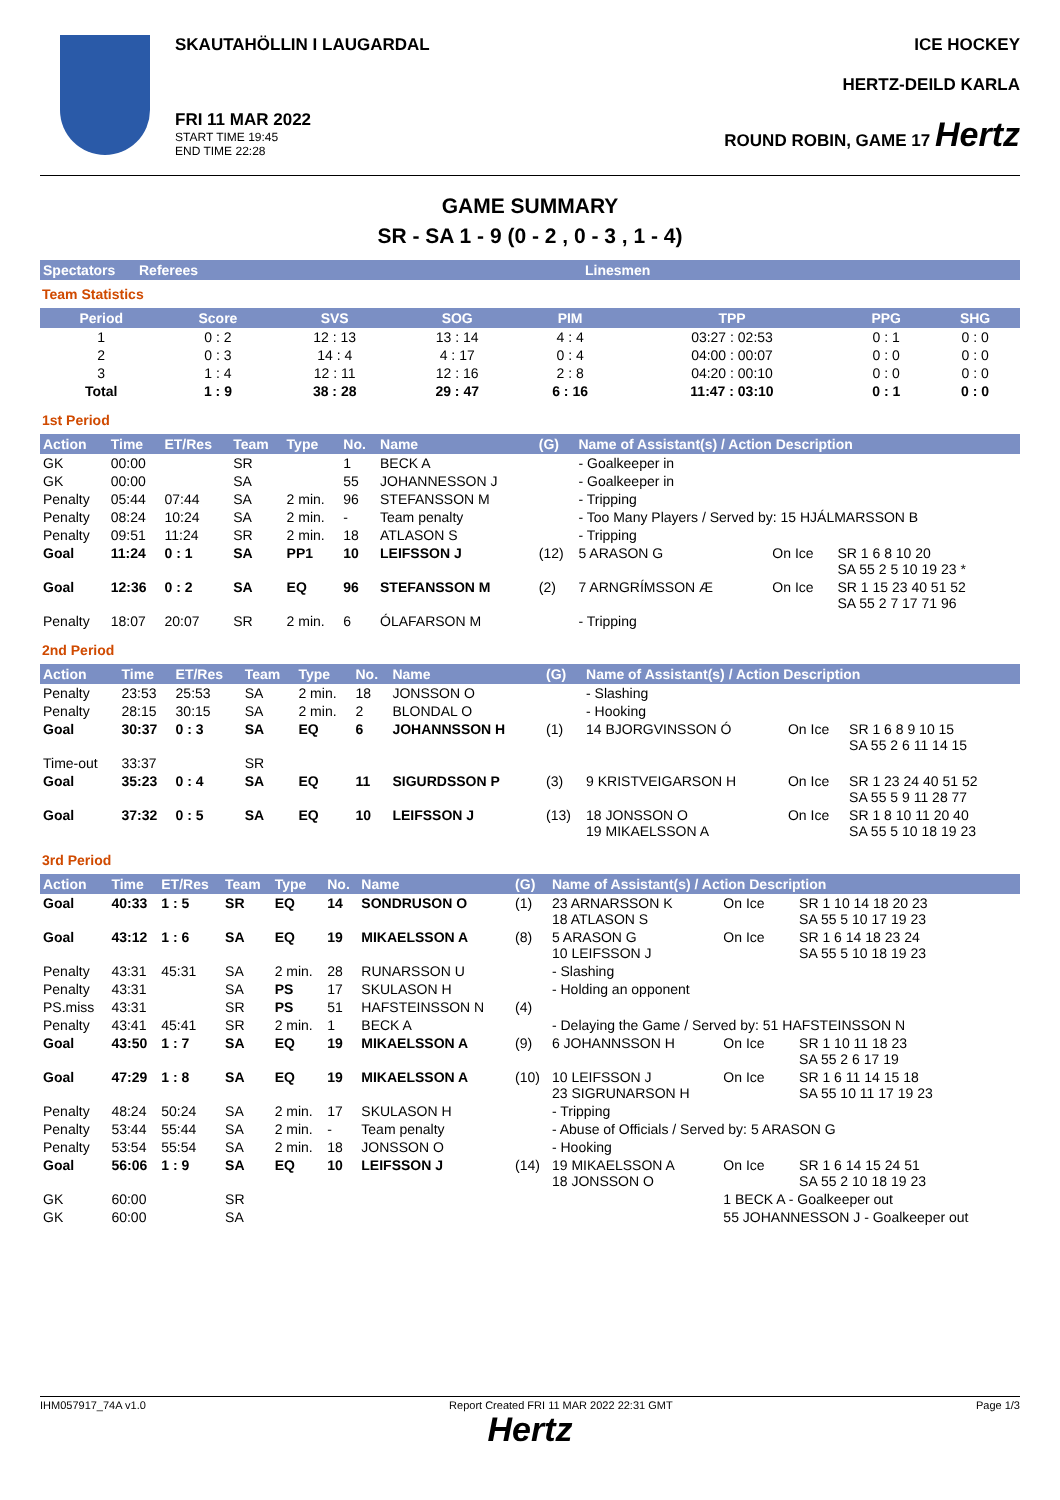SKAUTAHÖLLIN I LAUGARDAL
FRI 11 MAR 2022
START TIME 19:45
END TIME 22:28
ICE HOCKEY
HERTZ-DEILD KARLA
ROUND ROBIN, GAME 17 Hertz
GAME SUMMARY
SR - SA 1 - 9 (0 - 2 , 0 - 3 , 1 - 4)
| Spectators | Referees | Linesmen |
| --- | --- | --- |
Team Statistics
| Period | Score | SVS | SOG | PIM | TPP | PPG | SHG |
| --- | --- | --- | --- | --- | --- | --- | --- |
| 1 | 0 : 2 | 12 : 13 | 13 : 14 | 4 : 4 | 03:27 : 02:53 | 0 : 1 | 0 : 0 |
| 2 | 0 : 3 | 14 : 4 | 4 : 17 | 0 : 4 | 04:00 : 00:07 | 0 : 0 | 0 : 0 |
| 3 | 1 : 4 | 12 : 11 | 12 : 16 | 2 : 8 | 04:20 : 00:10 | 0 : 0 | 0 : 0 |
| Total | 1 : 9 | 38 : 28 | 29 : 47 | 6 : 16 | 11:47 : 03:10 | 0 : 1 | 0 : 0 |
1st Period
| Action | Time | ET/Res | Team | Type | No. | Name | (G) | Name of Assistant(s) / Action Description | | |
| --- | --- | --- | --- | --- | --- | --- | --- | --- | --- | --- |
| GK | 00:00 | | SR | | 1 | BECK A | | - Goalkeeper in | | |
| GK | 00:00 | | SA | | 55 | JOHANNESSON J | | - Goalkeeper in | | |
| Penalty | 05:44 | 07:44 | SA | 2 min. | 96 | STEFANSSON M | | - Tripping | | |
| Penalty | 08:24 | 10:24 | SA | 2 min. | - | Team penalty | | - Too Many Players / Served by: 15 HJÁLMARSSON B | | |
| Penalty | 09:51 | 11:24 | SR | 2 min. | 18 | ATLASON S | | - Tripping | | |
| Goal | 11:24 | 0 : 1 | SA | PP1 | 10 | LEIFSSON J | (12) | 5 ARASON G | On Ice | SR 1 6 8 10 20 SA 55 2 5 10 19 23 * |
| Goal | 12:36 | 0 : 2 | SA | EQ | 96 | STEFANSSON M | (2) | 7 ARNGRÍMSSON Æ | On Ice | SR 1 15 23 40 51 52 SA 55 2 7 17 71 96 |
| Penalty | 18:07 | 20:07 | SR | 2 min. | 6 | ÓLAFARSON M | | - Tripping | | |
2nd Period
| Action | Time | ET/Res | Team | Type | No. | Name | (G) | Name of Assistant(s) / Action Description | | |
| --- | --- | --- | --- | --- | --- | --- | --- | --- | --- | --- |
| Penalty | 23:53 | 25:53 | SA | 2 min. | 18 | JONSSON O | | - Slashing | | |
| Penalty | 28:15 | 30:15 | SA | 2 min. | 2 | BLONDAL O | | - Hooking | | |
| Goal | 30:37 | 0 : 3 | SA | EQ | 6 | JOHANNSSON H | (1) | 14 BJORGVINSSON Ó | On Ice | SR 1 6 8 9 10 15 SA 55 2 6 11 14 15 |
| Time-out | 33:37 | | SR | | | | | | | |
| Goal | 35:23 | 0 : 4 | SA | EQ | 11 | SIGURDSSON P | (3) | 9 KRISTVEIGARSON H | On Ice | SR 1 23 24 40 51 52 SA 55 5 9 11 28 77 |
| Goal | 37:32 | 0 : 5 | SA | EQ | 10 | LEIFSSON J | (13) | 18 JONSSON O 19 MIKAELSSON A | On Ice | SR 1 8 10 11 20 40 SA 55 5 10 18 19 23 |
3rd Period
| Action | Time | ET/Res | Team | Type | No. | Name | (G) | Name of Assistant(s) / Action Description | | |
| --- | --- | --- | --- | --- | --- | --- | --- | --- | --- | --- |
| Goal | 40:33 | 1 : 5 | SR | EQ | 14 | SONDRUSON O | (1) | 23 ARNARSSON K 18 ATLASON S | On Ice | SR 1 10 14 18 20 23 SA 55 5 10 17 19 23 |
| Goal | 43:12 | 1 : 6 | SA | EQ | 19 | MIKAELSSON A | (8) | 5 ARASON G 10 LEIFSSON J | On Ice | SR 1 6 14 18 23 24 SA 55 5 10 18 19 23 |
| Penalty | 43:31 | 45:31 | SA | 2 min. | 28 | RUNARSSON U | | - Slashing | | |
| Penalty | 43:31 | | SA | PS | 17 | SKULASON H | | - Holding an opponent | | |
| PS.miss | 43:31 | | SR | PS | 51 | HAFSTEINSSON N | (4) | | | |
| Penalty | 43:41 | 45:41 | SR | 2 min. | 1 | BECK A | | - Delaying the Game / Served by: 51 HAFSTEINSSON N | | |
| Goal | 43:50 | 1 : 7 | SA | EQ | 19 | MIKAELSSON A | (9) | 6 JOHANNSSON H | On Ice | SR 1 10 11 18 23 SA 55 2 6 17 19 |
| Goal | 47:29 | 1 : 8 | SA | EQ | 19 | MIKAELSSON A | (10) | 10 LEIFSSON J 23 SIGRUNARSON H | On Ice | SR 1 6 11 14 15 18 SA 55 10 11 17 19 23 |
| Penalty | 48:24 | 50:24 | SA | 2 min. | 17 | SKULASON H | | - Tripping | | |
| Penalty | 53:44 | 55:44 | SA | 2 min. | - | Team penalty | | - Abuse of Officials / Served by: 5 ARASON G | | |
| Penalty | 53:54 | 55:54 | SA | 2 min. | 18 | JONSSON O | | - Hooking | | |
| Goal | 56:06 | 1 : 9 | SA | EQ | 10 | LEIFSSON J | (14) | 19 MIKAELSSON A 18 JONSSON O | On Ice | SR 1 6 14 15 24 51 SA 55 2 10 18 19 23 |
| GK | 60:00 | | SR | | | | | | 1 BECK A - Goalkeeper out | |
| GK | 60:00 | | SA | | | | | | 55 JOHANNESSON J - Goalkeeper out | |
IHM057917_74A v1.0 Report Created FRI 11 MAR 2022 22:31 GMT Page 1/3
Hertz